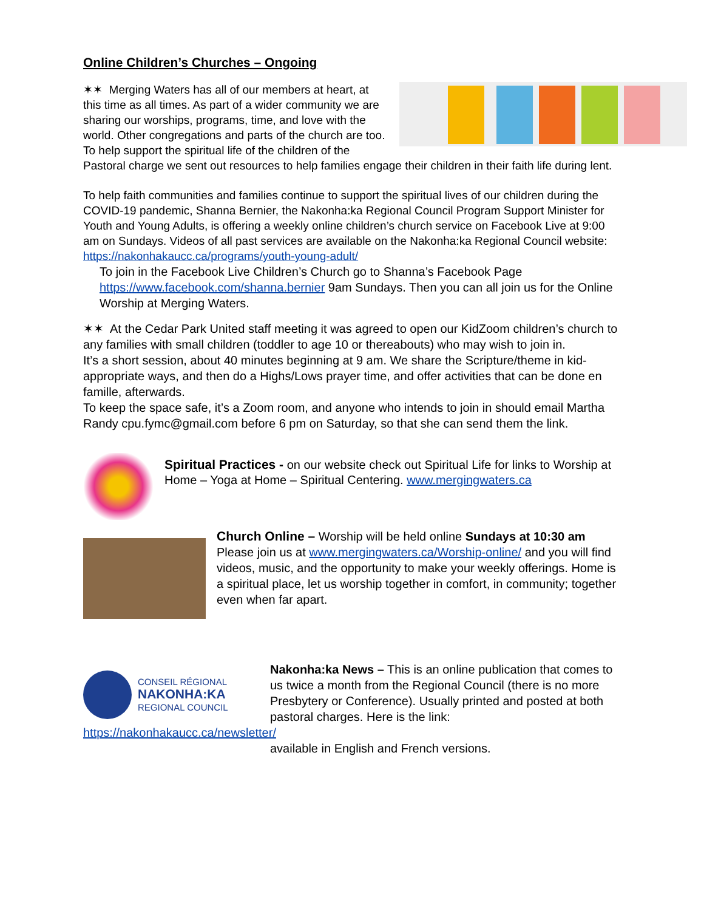Online Children’s Churches – Ongoing
✶✶ Merging Waters has all of our members at heart, at this time as all times. As part of a wider community we are sharing our worships, programs, time, and love with the world. Other congregations and parts of the church are too. To help support the spiritual life of the children of the Pastoral charge we sent out resources to help families engage their children in their faith life during lent.
To help faith communities and families continue to support the spiritual lives of our children during the COVID-19 pandemic, Shanna Bernier, the Nakonha:ka Regional Council Program Support Minister for Youth and Young Adults, is offering a weekly online children’s church service on Facebook Live at 9:00 am on Sundays. Videos of all past services are available on the Nakonha:ka Regional Council website: https://nakonhakaucc.ca/programs/youth-young-adult/
To join in the Facebook Live Children’s Church go to Shanna’s Facebook Page https://www.facebook.com/shanna.bernier 9am Sundays. Then you can all join us for the Online Worship at Merging Waters.
✶✶ At the Cedar Park United staff meeting it was agreed to open our KidZoom children’s church to any families with small children (toddler to age 10 or thereabouts) who may wish to join in.
It’s a short session, about 40 minutes beginning at 9 am. We share the Scripture/theme in kid-appropriate ways, and then do a Highs/Lows prayer time, and offer activities that can be done en famille, afterwards.
To keep the space safe, it’s a Zoom room, and anyone who intends to join in should email Martha Randy cpu.fymc@gmail.com before 6 pm on Saturday, so that she can send them the link.
Spiritual Practices - on our website check out Spiritual Life for links to Worship at Home – Yoga at Home – Spiritual Centering. www.mergingwaters.ca
Church Online – Worship will be held online Sundays at 10:30 am Please join us at www.mergingwaters.ca/Worship-online/ and you will find videos, music, and the opportunity to make your weekly offerings. Home is a spiritual place, let us worship together in comfort, in community; together even when far apart.
CONSEIL RÉGIONAL
NAKONHA:KA
REGIONAL COUNCIL
Nakonha:ka News – This is an online publication that comes to us twice a month from the Regional Council (there is no more Presbytery or Conference). Usually printed and posted at both pastoral charges. Here is the link:
https://nakonhakaucc.ca/newsletter/
available in English and French versions.